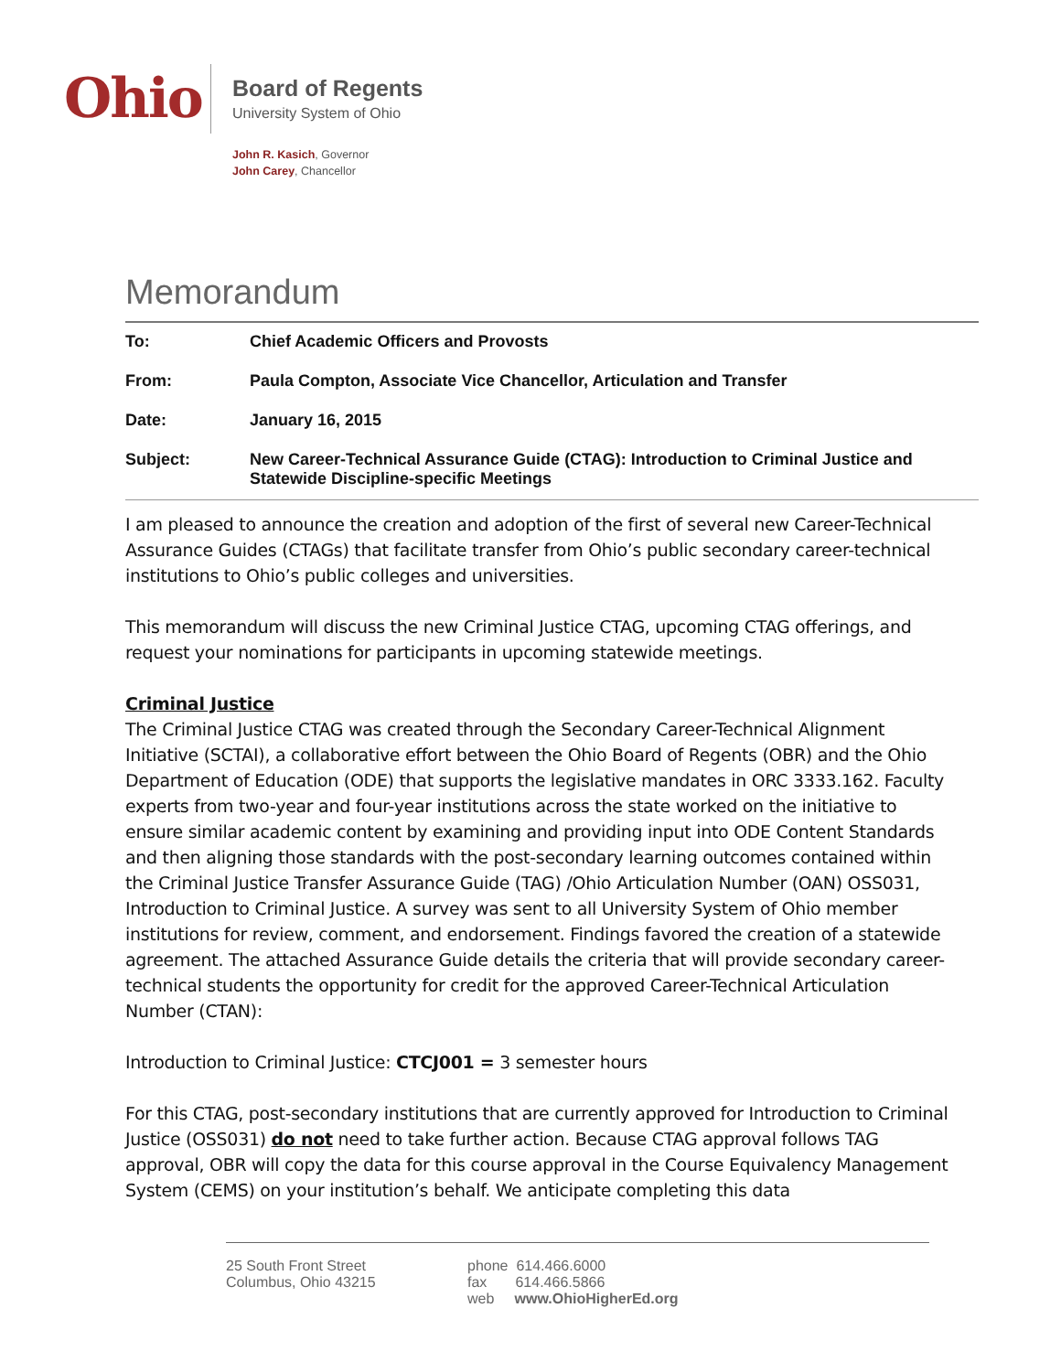Ohio
Board of Regents
University System of Ohio
John R. Kasich, Governor
John Carey, Chancellor
Memorandum
| To: | Chief Academic Officers and Provosts |
| From: | Paula Compton, Associate Vice Chancellor, Articulation and Transfer |
| Date: | January 16, 2015 |
| Subject: | New Career-Technical Assurance Guide (CTAG): Introduction to Criminal Justice and Statewide Discipline-specific Meetings |
I am pleased to announce the creation and adoption of the first of several new Career-Technical Assurance Guides (CTAGs) that facilitate transfer from Ohio’s public secondary career-technical institutions to Ohio’s public colleges and universities.
This memorandum will discuss the new Criminal Justice CTAG, upcoming CTAG offerings, and request your nominations for participants in upcoming statewide meetings.
Criminal Justice
The Criminal Justice CTAG was created through the Secondary Career-Technical Alignment Initiative (SCTAI), a collaborative effort between the Ohio Board of Regents (OBR) and the Ohio Department of Education (ODE) that supports the legislative mandates in ORC 3333.162. Faculty experts from two-year and four-year institutions across the state worked on the initiative to ensure similar academic content by examining and providing input into ODE Content Standards and then aligning those standards with the post-secondary learning outcomes contained within the Criminal Justice Transfer Assurance Guide (TAG) /Ohio Articulation Number (OAN) OSS031, Introduction to Criminal Justice. A survey was sent to all University System of Ohio member institutions for review, comment, and endorsement. Findings favored the creation of a statewide agreement. The attached Assurance Guide details the criteria that will provide secondary career-technical students the opportunity for credit for the approved Career-Technical Articulation Number (CTAN):
Introduction to Criminal Justice: CTCJ001 = 3 semester hours
For this CTAG, post-secondary institutions that are currently approved for Introduction to Criminal Justice (OSS031) do not need to take further action. Because CTAG approval follows TAG approval, OBR will copy the data for this course approval in the Course Equivalency Management System (CEMS) on your institution’s behalf. We anticipate completing this data
25 South Front Street
Columbus, Ohio 43215
phone 614.466.6000
fax 614.466.5866
web www.OhioHigherEd.org